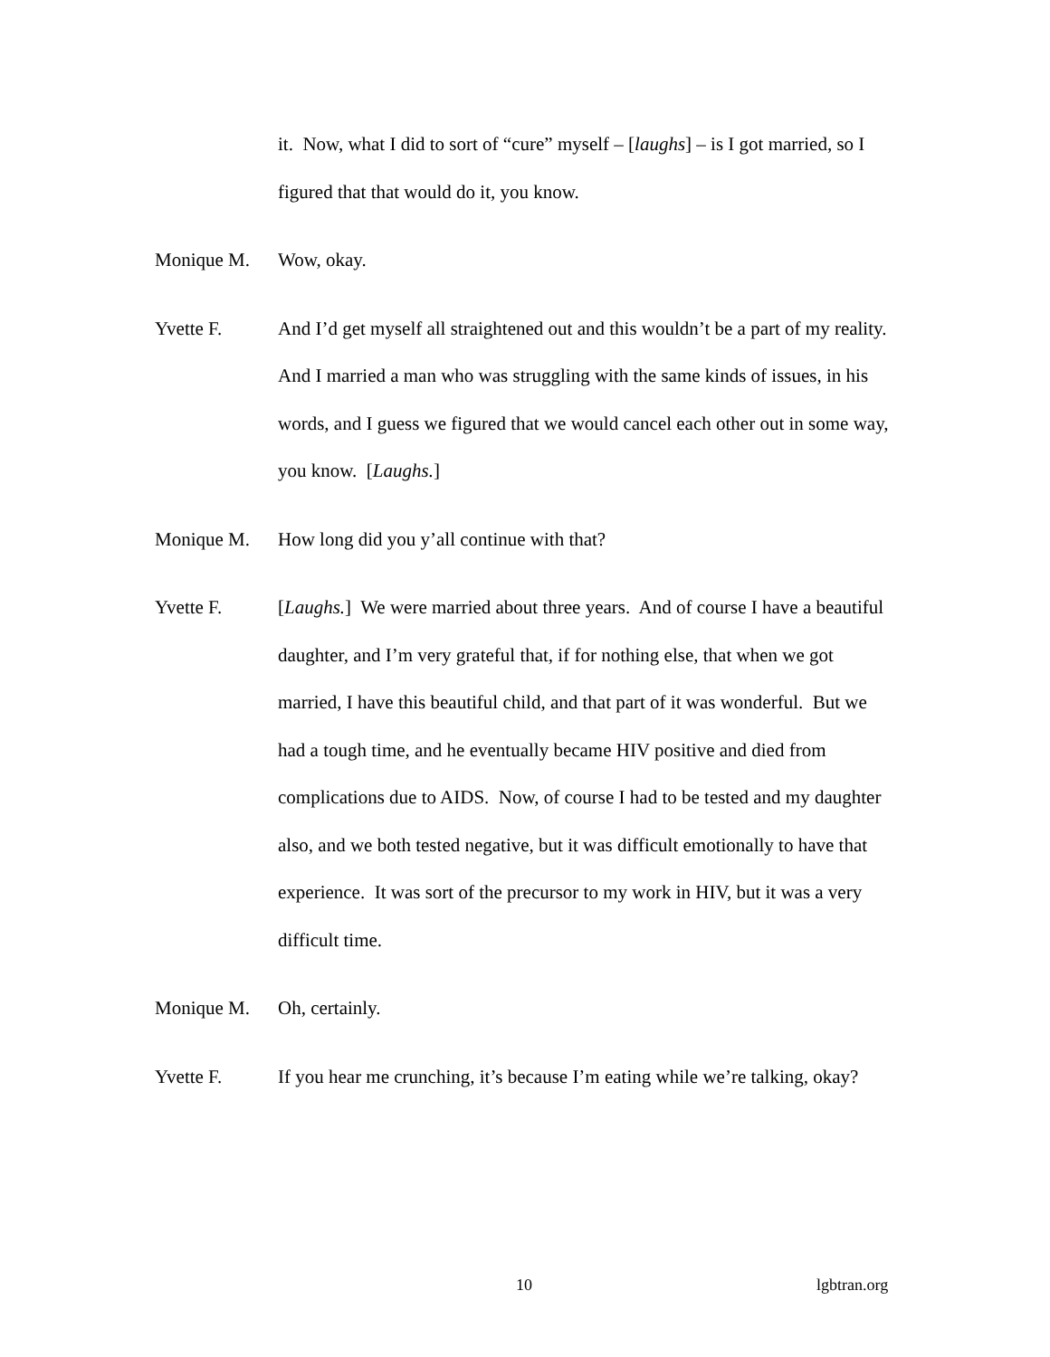it. Now, what I did to sort of “cure” myself – [laughs] – is I got married, so I figured that that would do it, you know.
Monique M. Wow, okay.
Yvette F. And I’d get myself all straightened out and this wouldn’t be a part of my reality. And I married a man who was struggling with the same kinds of issues, in his words, and I guess we figured that we would cancel each other out in some way, you know. [Laughs.]
Monique M. How long did you y’all continue with that?
Yvette F. [Laughs.] We were married about three years. And of course I have a beautiful daughter, and I’m very grateful that, if for nothing else, that when we got married, I have this beautiful child, and that part of it was wonderful. But we had a tough time, and he eventually became HIV positive and died from complications due to AIDS. Now, of course I had to be tested and my daughter also, and we both tested negative, but it was difficult emotionally to have that experience. It was sort of the precursor to my work in HIV, but it was a very difficult time.
Monique M. Oh, certainly.
Yvette F. If you hear me crunching, it’s because I’m eating while we’re talking, okay?
10 lgbtran.org